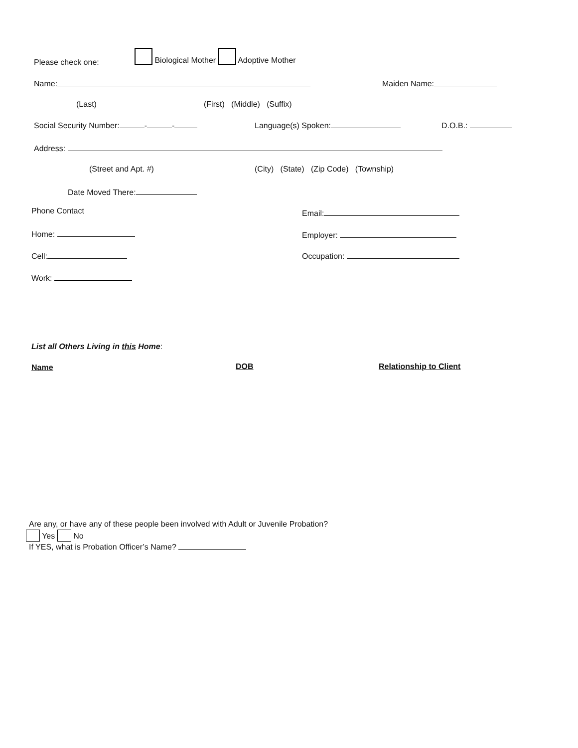Please check one:
Biological Mother Adoptive Mother
Name: Maiden Name:
(Last) (First) (Middle) (Suffix)
Social Security Number: - - Language(s) Spoken: D.O.B.:
Address:
(Street and Apt. #) (City) (State) (Zip Code) (Township)
Date Moved There:
Phone Contact Email:
Home: Employer:
Cell: Occupation:
Work:
List all Others Living in this Home:
Name DOB Relationship to Client
Are any, or have any of these people been involved with Adult or Juvenile Probation?
Yes No
If YES, what is Probation Officer’s Name?